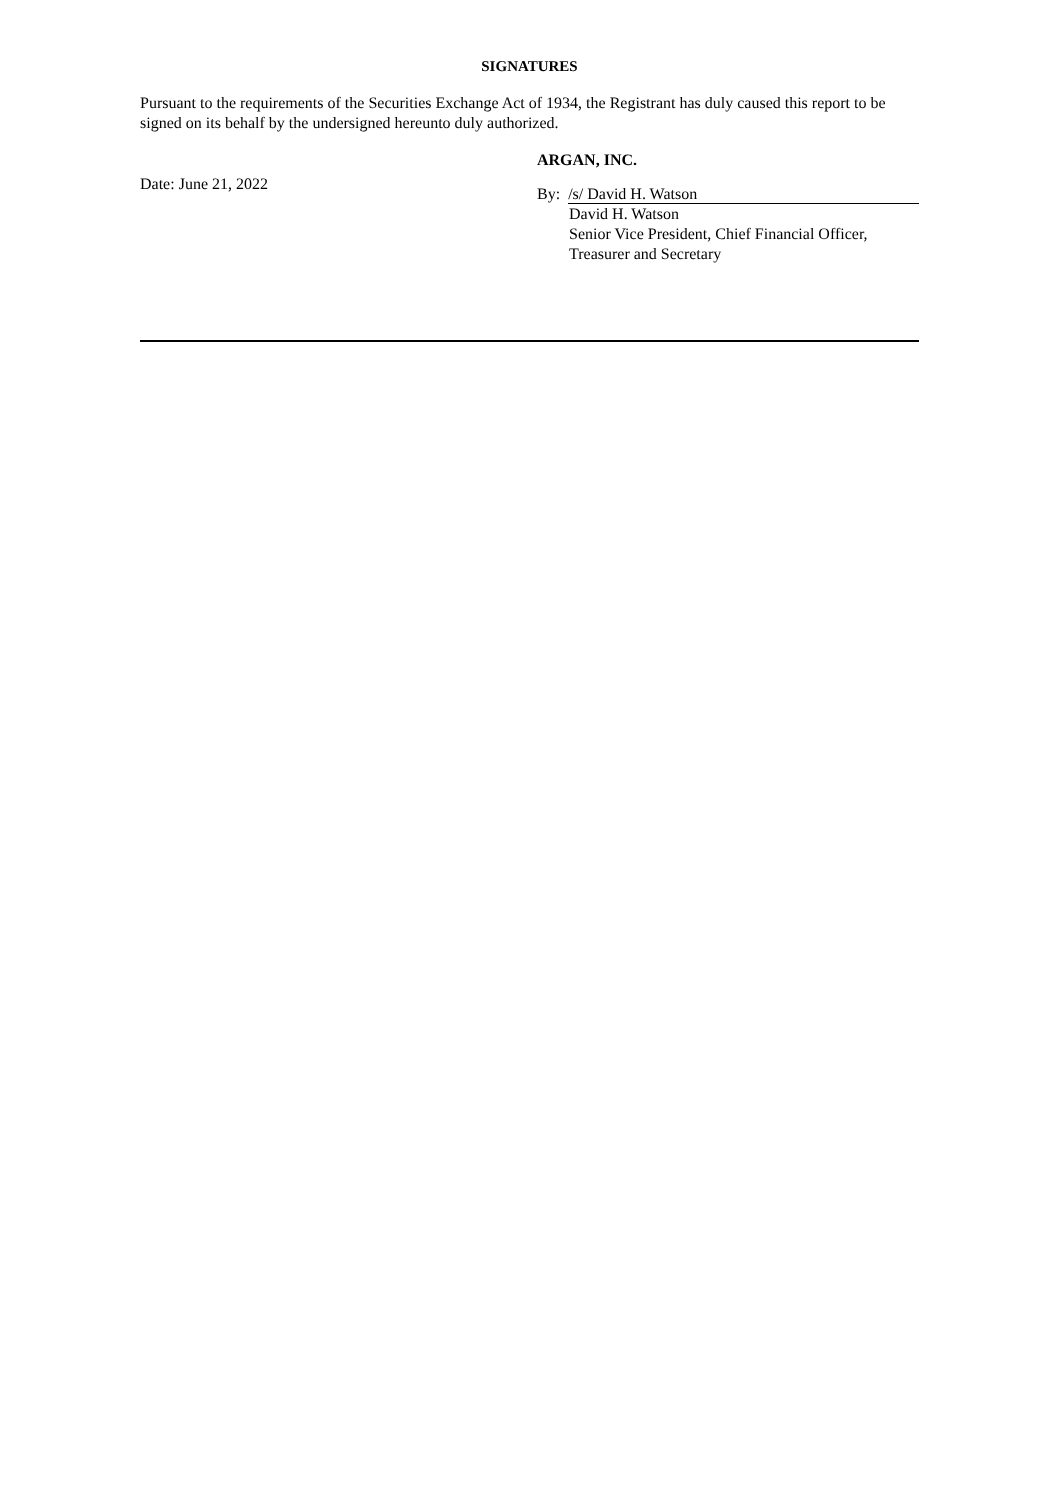SIGNATURES
Pursuant to the requirements of the Securities Exchange Act of 1934, the Registrant has duly caused this report to be signed on its behalf by the undersigned hereunto duly authorized.
Date: June 21, 2022
ARGAN, INC.
By: /s/ David H. Watson
David H. Watson
Senior Vice President, Chief Financial Officer,
Treasurer and Secretary